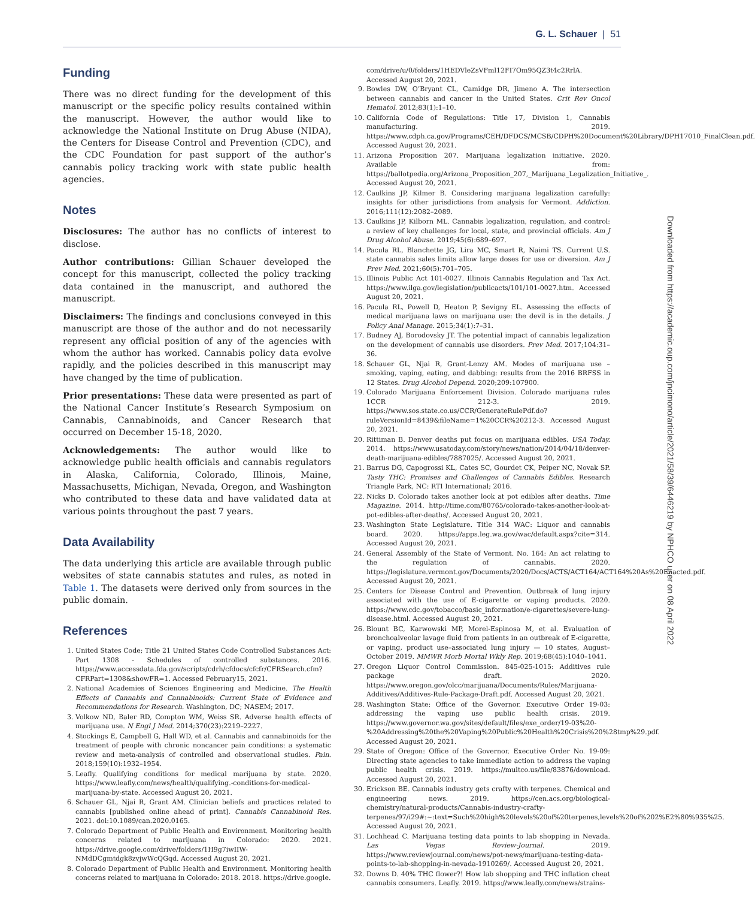G. L. Schauer | 51
Funding
There was no direct funding for the development of this manuscript or the specific policy results contained within the manuscript. However, the author would like to acknowledge the National Institute on Drug Abuse (NIDA), the Centers for Disease Control and Prevention (CDC), and the CDC Foundation for past support of the author’s cannabis policy tracking work with state public health agencies.
Notes
Disclosures: The author has no conflicts of interest to disclose.
Author contributions: Gillian Schauer developed the concept for this manuscript, collected the policy tracking data contained in the manuscript, and authored the manuscript.
Disclaimers: The findings and conclusions conveyed in this manuscript are those of the author and do not necessarily represent any official position of any of the agencies with whom the author has worked. Cannabis policy data evolve rapidly, and the policies described in this manuscript may have changed by the time of publication.
Prior presentations: These data were presented as part of the National Cancer Institute’s Research Symposium on Cannabis, Cannabinoids, and Cancer Research that occurred on December 15-18, 2020.
Acknowledgements: The author would like to acknowledge public health officials and cannabis regulators in Alaska, California, Colorado, Illinois, Maine, Massachusetts, Michigan, Nevada, Oregon, and Washington who contributed to these data and have validated data at various points throughout the past 7 years.
Data Availability
The data underlying this article are available through public websites of state cannabis statutes and rules, as noted in Table 1. The datasets were derived only from sources in the public domain.
References
1. United States Code; Title 21 United States Code Controlled Substances Act: Part 1308 - Schedules of controlled substances. 2016. https://www.accessdata.fda.gov/scripts/cdrh/cfdocs/cfcfr/CFRSearch.cfm?CFRPart=1308&showFR=1. Accessed February15, 2021.
2. National Academies of Sciences Engineering and Medicine. The Health Effects of Cannabis and Cannabinoids: Current State of Evidence and Recommendations for Research. Washington, DC; NASEM; 2017.
3. Volkow ND, Baler RD, Compton WM, Weiss SR. Adverse health effects of marijuana use. N Engl J Med. 2014;370(23):2219–2227.
4. Stockings E, Campbell G, Hall WD, et al. Cannabis and cannabinoids for the treatment of people with chronic noncancer pain conditions: a systematic review and meta-analysis of controlled and observational studies. Pain. 2018;159(10):1932–1954.
5. Leafly. Qualifying conditions for medical marijuana by state. 2020. https://www.leafly.com/news/health/qualifying.-conditions-for-medical-marijuana-by-state. Accessed August 20, 2021.
6. Schauer GL, Njai R, Grant AM. Clinician beliefs and practices related to cannabis [published online ahead of print]. Cannabis Cannabinoid Res. 2021. doi:10.1089/can.2020.0165.
7. Colorado Department of Public Health and Environment. Monitoring health concerns related to marijuana in Colorado: 2020. 2021. https://drive.google.com/drive/folders/1H9g7iwIIW-NMdDCgmtdgk8zvjwWcQGqd. Accessed August 20, 2021.
8. Colorado Department of Public Health and Environment. Monitoring health concerns related to marijuana in Colorado: 2018. 2018. https://drive.google.
com/drive/u/0/folders/1HEDVleZsVFml12FI7Om95QZ3t4c2RrlA. Accessed August 20, 2021.
9. Bowles DW, O’Bryant CL, Camidge DR, Jimeno A. The intersection between cannabis and cancer in the United States. Crit Rev Oncol Hematol. 2012;83(1):1–10.
10. California Code of Regulations: Title 17, Division 1, Cannabis manufacturing. 2019. https://www.cdph.ca.gov/Programs/CEH/DFDCS/MCSB/CDPH%20Document%20Library/DPH17010_FinalClean.pdf. Accessed August 20, 2021.
11. Arizona Proposition 207. Marijuana legalization initiative. 2020. Available from: https://ballotpedia.org/Arizona_Proposition_207,_Marijuana_Legalization_Initiative_. Accessed August 20, 2021.
12. Caulkins JP, Kilmer B. Considering marijuana legalization carefully: insights for other jurisdictions from analysis for Vermont. Addiction. 2016;111(12):2082–2089.
13. Caulkins JP, Kilborn ML. Cannabis legalization, regulation, and control: a review of key challenges for local, state, and provincial officials. Am J Drug Alcohol Abuse. 2019;45(6):689–697.
14. Pacula RL, Blanchette JG, Lira MC, Smart R, Naimi TS. Current U.S. state cannabis sales limits allow large doses for use or diversion. Am J Prev Med. 2021;60(5):701–705.
15. Illinois Public Act 101-0027. Illinois Cannabis Regulation and Tax Act. https://www.ilga.gov/legislation/publicacts/101/101-0027.htm. Accessed August 20, 2021.
16. Pacula RL, Powell D, Heaton P, Sevigny EL. Assessing the effects of medical marijuana laws on marijuana use: the devil is in the details. J Policy Anal Manage. 2015;34(1):7–31.
17. Budney AJ, Borodovsky JT. The potential impact of cannabis legalization on the development of cannabis use disorders. Prev Med. 2017;104:31–36.
18. Schauer GL, Njai R, Grant-Lenzy AM. Modes of marijuana use – smoking, vaping, eating, and dabbing: results from the 2016 BRFSS in 12 States. Drug Alcohol Depend. 2020;209:107900.
19. Colorado Marijuana Enforcement Division. Colorado marijuana rules 1CCR 212-3. 2019. https://www.sos.state.co.us/CCR/GenerateRulePdf.do?ruleVersionId=8439&fileName=1%20CCR%20212-3. Accessed August 20, 2021.
20. Rittiman B. Denver deaths put focus on marijuana edibles. USA Today. 2014. https://www.usatoday.com/story/news/nation/2014/04/18/denver-death-marijuana-edibles/7887025/. Accessed August 20, 2021.
21. Barrus DG, Capogrossi KL, Cates SC, Gourdet CK, Peiper NC, Novak SP. Tasty THC: Promises and Challenges of Cannabis Edibles. Research Triangle Park, NC: RTI International; 2016.
22. Nicks D. Colorado takes another look at pot edibles after deaths. Time Magazine. 2014. http://time.com/80765/colorado-takes-another-look-at-pot-edibles-after-deaths/. Accessed August 20, 2021.
23. Washington State Legislature. Title 314 WAC: Liquor and cannabis board. 2020. https://apps.leg.wa.gov/wac/default.aspx?cite=314. Accessed August 20, 2021.
24. General Assembly of the State of Vermont. No. 164: An act relating to the regulation of cannabis. 2020. https://legislature.vermont.gov/Documents/2020/Docs/ACTS/ACT164/ACT164%20As%20Enacted.pdf. Accessed August 20, 2021.
25. Centers for Disease Control and Prevention. Outbreak of lung injury associated with the use of E-cigarette or vaping products. 2020. https://www.cdc.gov/tobacco/basic_information/e-cigarettes/severe-lung-disease.html. Accessed August 20, 2021.
26. Blount BC, Karwowski MP, Morel-Espinosa M, et al. Evaluation of bronchoalveolar lavage fluid from patients in an outbreak of E-cigarette, or vaping, product use–associated lung injury — 10 states, August–October 2019. MMWR Morb Mortal Wkly Rep. 2019;68(45):1040–1041.
27. Oregon Liquor Control Commission. 845-025-1015: Additives rule package draft. 2020. https://www.oregon.gov/olcc/marijuana/Documents/Rules/Marijuana-Additives/Additives-Rule-Package-Draft.pdf. Accessed August 20, 2021.
28. Washington State: Office of the Governor. Executive Order 19-03: addressing the vaping use public health crisis. 2019. https://www.governor.wa.gov/sites/default/files/exe_order/19-03%20-%20Addressing%20the%20Vaping%20Public%20Health%20Crisis%20%28tmp%29.pdf. Accessed August 20, 2021.
29. State of Oregon: Office of the Governor. Executive Order No. 19-09: Directing state agencies to take immediate action to address the vaping public health crisis. 2019. https://multco.us/file/83876/download. Accessed August 20, 2021.
30. Erickson BE. Cannabis industry gets crafty with terpenes. Chemical and engineering news. 2019. https://cen.acs.org/biological-chemistry/natural-products/Cannabis-industry-crafty-terpenes/97/i29#:~:text=Such%20high%20levels%20of%20terpenes,levels%20of%202%E2%80%935%25. Accessed August 20, 2021.
31. Lochhead C. Marijuana testing data points to lab shopping in Nevada. Las Vegas Review-Journal. 2019. https://www.reviewjournal.com/news/pot-news/marijuana-testing-data-points-to-lab-shopping-in-nevada-1910269/. Accessed August 20, 2021.
32. Downs D. 40% THC flower?! How lab shopping and THC inflation cheat cannabis consumers. Leafly. 2019. https://www.leafly.com/news/strains-
Downloaded from https://academic.oup.com/jncimono/article/2021/58/39/6446219 by NPHCO user on 08 April 2022